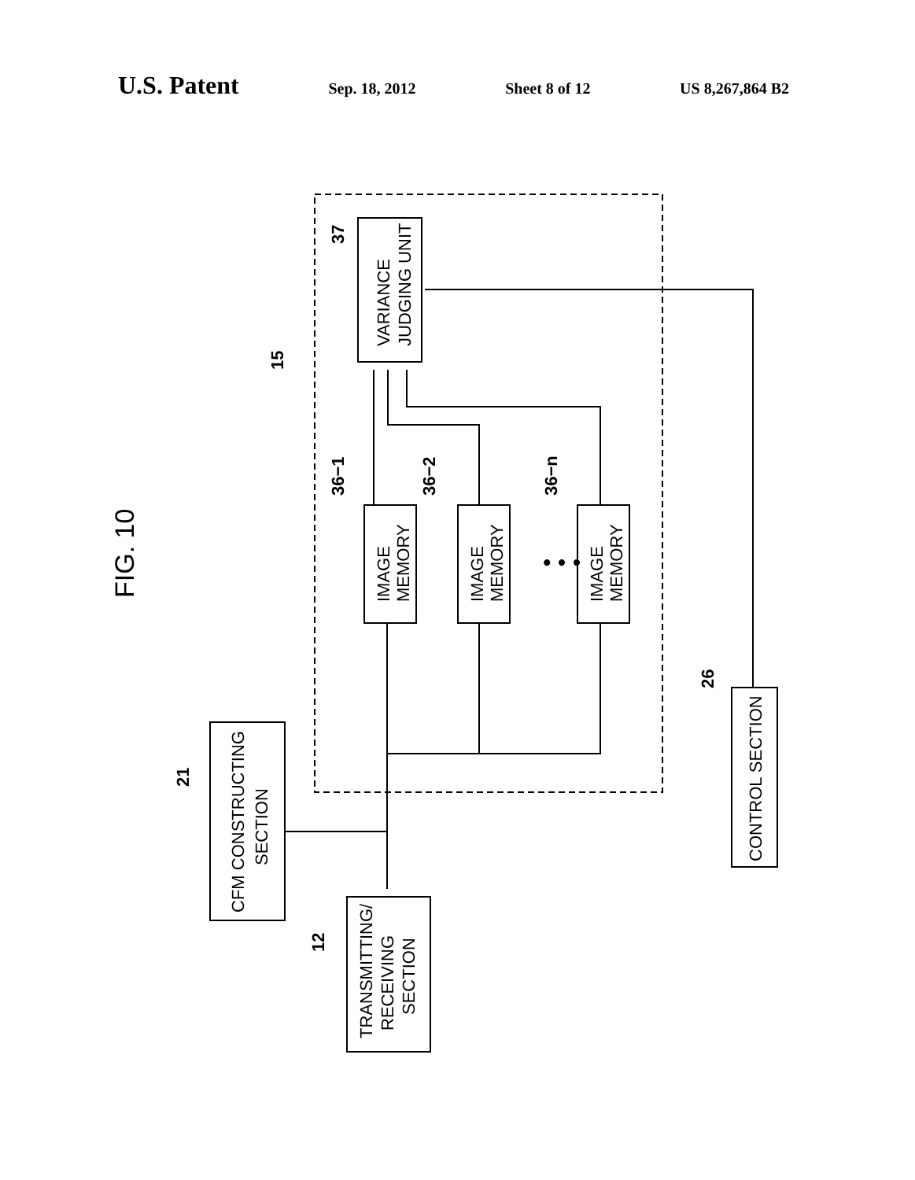U.S. Patent Sep. 18, 2012 Sheet 8 of 12 US 8,267,864 B2
FIG. 10
VARIANCE
JUDGING UNIT
IMAGE
MEMORY
IMAGE
MEMORY
IMAGE
MEMORY
• • •
CFM CONSTRUCTING
SECTION
TRANSMITTING/
RECEIVING
SECTION
CONTROL SECTION
37
15
36−1
36−2
36−n
21
12
26